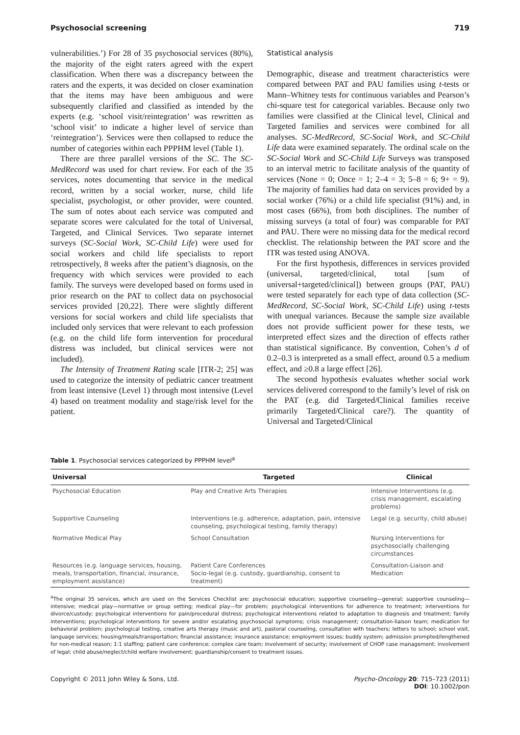Psychosocial screening 719
vulnerabilities.’) For 28 of 35 psychosocial services (80%), the majority of the eight raters agreed with the expert classification. When there was a discrepancy between the raters and the experts, it was decided on closer examination that the items may have been ambiguous and were subsequently clarified and classified as intended by the experts (e.g. ‘school visit/reintegration’ was rewritten as ‘school visit’ to indicate a higher level of service than ‘reintegration’). Services were then collapsed to reduce the number of categories within each PPPHM level (Table 1).
There are three parallel versions of the SC. The SC-MedRecord was used for chart review. For each of the 35 services, notes documenting that service in the medical record, written by a social worker, nurse, child life specialist, psychologist, or other provider, were counted. The sum of notes about each service was computed and separate scores were calculated for the total of Universal, Targeted, and Clinical Services. Two separate internet surveys (SC-Social Work, SC-Child Life) were used for social workers and child life specialists to report retrospectively, 8 weeks after the patient’s diagnosis, on the frequency with which services were provided to each family. The surveys were developed based on forms used in prior research on the PAT to collect data on psychosocial services provided [20,22]. There were slightly different versions for social workers and child life specialists that included only services that were relevant to each profession (e.g. on the child life form intervention for procedural distress was included, but clinical services were not included).
The Intensity of Treatment Rating scale [ITR-2; 25] was used to categorize the intensity of pediatric cancer treatment from least intensive (Level 1) through most intensive (Level 4) based on treatment modality and stage/risk level for the patient.
Statistical analysis
Demographic, disease and treatment characteristics were compared between PAT and PAU families using t-tests or Mann–Whitney tests for continuous variables and Pearson’s chi-square test for categorical variables. Because only two families were classified at the Clinical level, Clinical and Targeted families and services were combined for all analyses. SC-MedRecord, SC-Social Work, and SC-Child Life data were examined separately. The ordinal scale on the SC-Social Work and SC-Child Life Surveys was transposed to an interval metric to facilitate analysis of the quantity of services (None = 0; Once = 1; 2–4 = 3; 5–8 = 6; 9+ = 9). The majority of families had data on services provided by a social worker (76%) or a child life specialist (91%) and, in most cases (66%), from both disciplines. The number of missing surveys (a total of four) was comparable for PAT and PAU. There were no missing data for the medical record checklist. The relationship between the PAT score and the ITR was tested using ANOVA.
For the first hypothesis, differences in services provided (universal, targeted/clinical, total [sum of universal+targeted/clinical]) between groups (PAT, PAU) were tested separately for each type of data collection (SC-MedRecord, SC-Social Work, SC-Child Life) using t-tests with unequal variances. Because the sample size available does not provide sufficient power for these tests, we interpreted effect sizes and the direction of effects rather than statistical significance. By convention, Cohen’s d of 0.2–0.3 is interpreted as a small effect, around 0.5 a medium effect, and ≥0.8 a large effect [26].
The second hypothesis evaluates whether social work services delivered correspond to the family’s level of risk on the PAT (e.g. did Targeted/Clinical families receive primarily Targeted/Clinical care?). The quantity of Universal and Targeted/Clinical
Table 1. Psychosocial services categorized by PPPHM level<sup>a</sup>
| Universal | Targeted | Clinical |
| --- | --- | --- |
| Psychosocial Education | Play and Creative Arts Therapies | Intensive Interventions (e.g. crisis management, escalating problems) |
| Supportive Counseling | Interventions (e.g. adherence, adaptation, pain, intensive counseling, psychological testing, family therapy) | Legal (e.g. security, child abuse) |
| Normative Medical Play | School Consultation | Nursing Interventions for psychosocially challenging circumstances |
| Resources (e.g. language services, housing, meals, transportation, financial, insurance, employment assistance) | Patient Care Conferences Socio-legal (e.g. custody, guardianship, consent to treatment) | Consultation-Liaison and Medication |
<sup>a</sup> The original 35 services, which are used on the Services Checklist are: psychosocial education; supportive counseling—general; supportive counseling—intensive; medical play—normative or group setting; medical play—for problem; psychological interventions for adherence to treatment; interventions for divorce/custody; psychological interventions for pain/procedural distress; psychological interventions related to adaptation to diagnosis and treatment; family interventions; psychological interventions for severe and/or escalating psychosocial symptoms; crisis management; consultation-liaison team; medication for behavioral problem; psychological testing, creative arts therapy (music and art), pastoral counseling, consultation with teachers; letters to school; school visit, language services; housing/meals/transportation; financial assistance; insurance assistance; employment issues; buddy system; admission prompted/lengthened for non-medical reason; 1:1 staffing; patient care conference; complex care team; involvement of security; involvement of CHOP case management; involvement of legal; child abuse/neglect/child welfare involvement; guardianship/consent to treatment issues.
Copyright © 2011 John Wiley & Sons, Ltd. Psycho-Oncology 20: 715–723 (2011)
DOI: 10.1002/pon